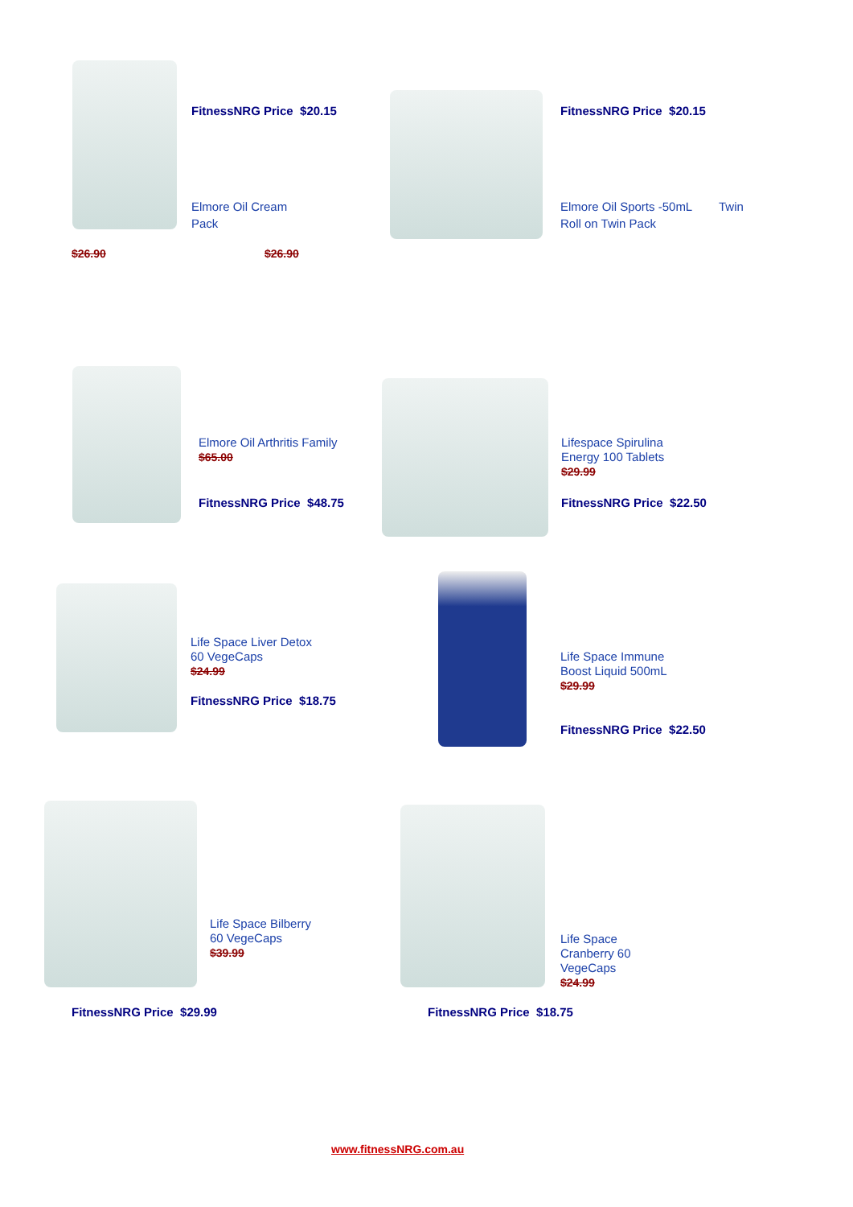FitnessNRG Price $20.15
Elmore Oil Cream
Pack
$26.90 $26.90
FitnessNRG Price $20.15
Elmore Oil Sports -50mL Twin
Roll on Twin Pack
Elmore Oil Arthritis Family
$65.00
FitnessNRG Price $48.75
Lifespace Spirulina
Energy 100 Tablets
$29.99
FitnessNRG Price $22.50
Life Space Liver Detox
60 VegeCaps
$24.99
FitnessNRG Price $18.75
Life Space Immune
Boost Liquid 500mL
$29.99
FitnessNRG Price $22.50
Life Space Bilberry
60 VegeCaps
$39.99
Life Space
Cranberry 60
VegeCaps
$24.99
FitnessNRG Price $29.99 FitnessNRG Price $18.75
www.fitnessNRG.com.au